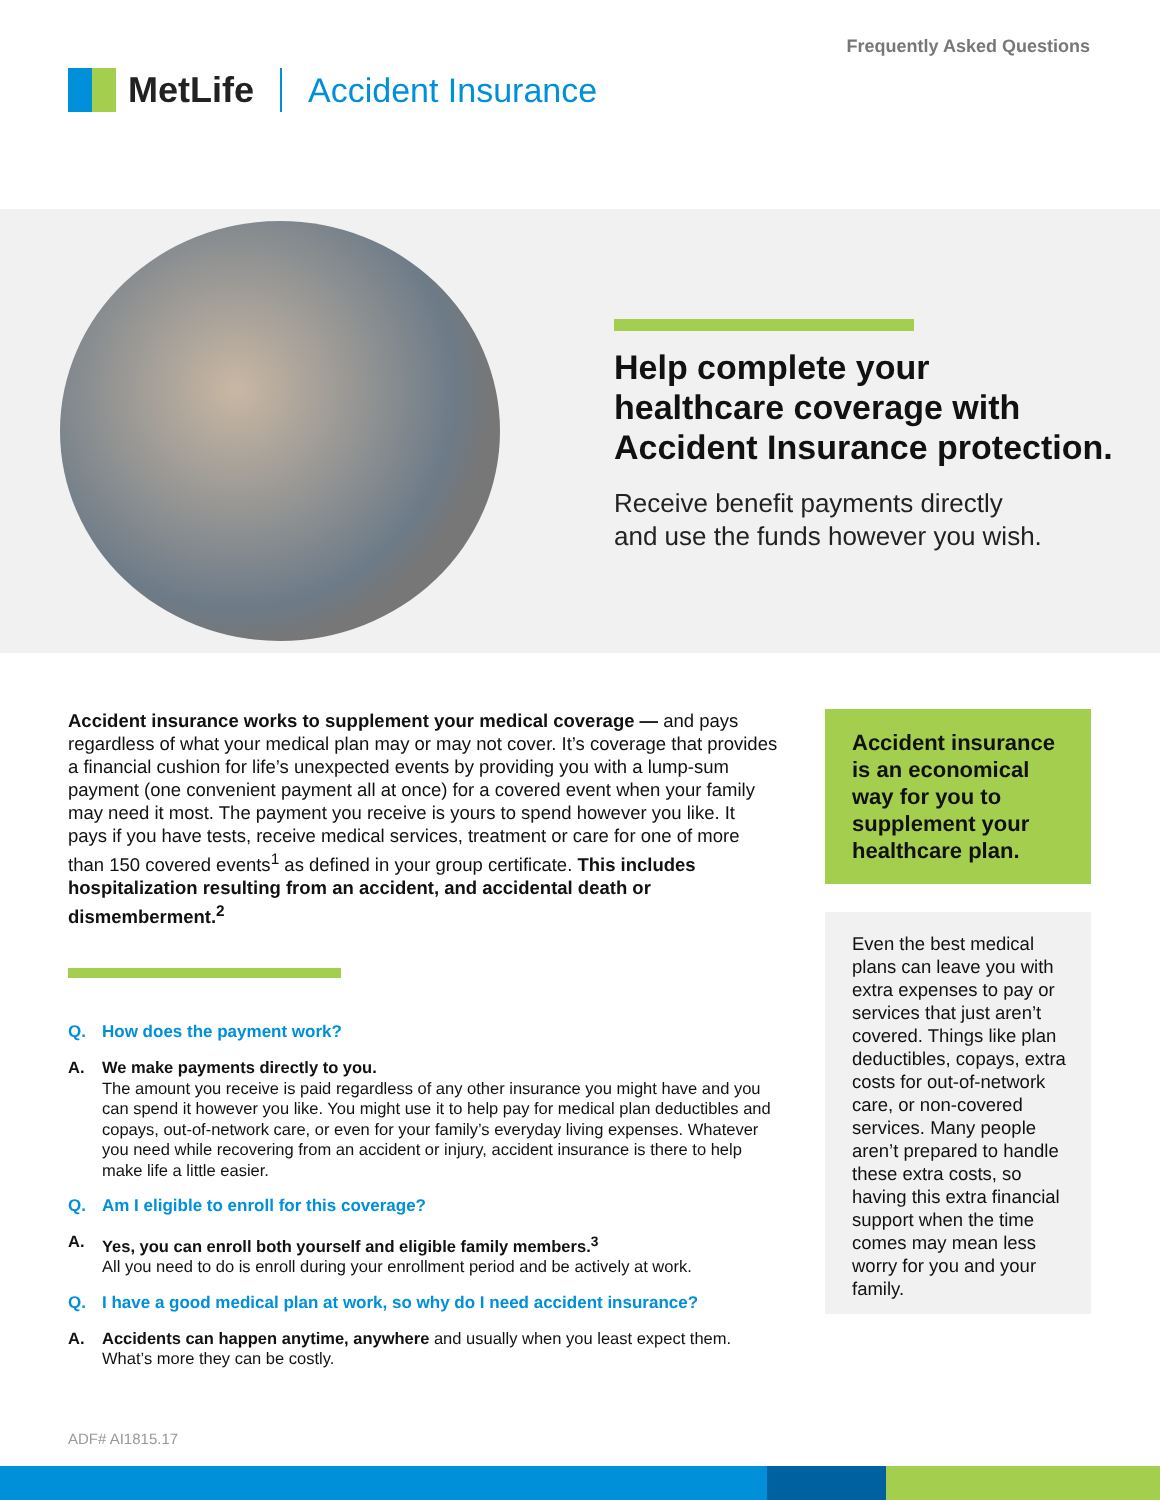Frequently Asked Questions
MetLife Accident Insurance
Help complete your
healthcare coverage with
Accident Insurance protection.
Receive benefit payments directly
and use the funds however you wish.
Accident insurance works to supplement your medical coverage — and pays regardless of what your medical plan may or may not cover. It’s coverage that provides a financial cushion for life’s unexpected events by providing you with a lump-sum payment (one convenient payment all at once) for a covered event when your family may need it most. The payment you receive is yours to spend however you like. It pays if you have tests, receive medical services, treatment or care for one of more than 150 covered events<sup>1</sup> as defined in your group certificate. This includes hospitalization resulting from an accident, and accidental death or dismemberment.<sup>2</sup>
Q. How does the payment work?
A. We make payments directly to you.
The amount you receive is paid regardless of any other insurance you might have and you can spend it however you like. You might use it to help pay for medical plan deductibles and copays, out-of-network care, or even for your family’s everyday living expenses. Whatever you need while recovering from an accident or injury, accident insurance is there to help make life a little easier.
Q. Am I eligible to enroll for this coverage?
A. Yes, you can enroll both yourself and eligible family members.<sup>3</sup>
All you need to do is enroll during your enrollment period and be actively at work.
Q. I have a good medical plan at work, so why do I need accident insurance?
A. Accidents can happen anytime, anywhere and usually when you least expect them. What’s more they can be costly.
Accident insurance is an economical way for you to supplement your healthcare plan.
Even the best medical plans can leave you with extra expenses to pay or services that just aren’t covered. Things like plan deductibles, copays, extra costs for out-of-network care, or non-covered services. Many people aren’t prepared to handle these extra costs, so having this extra financial support when the time comes may mean less worry for you and your family.
ADF# AI1815.17